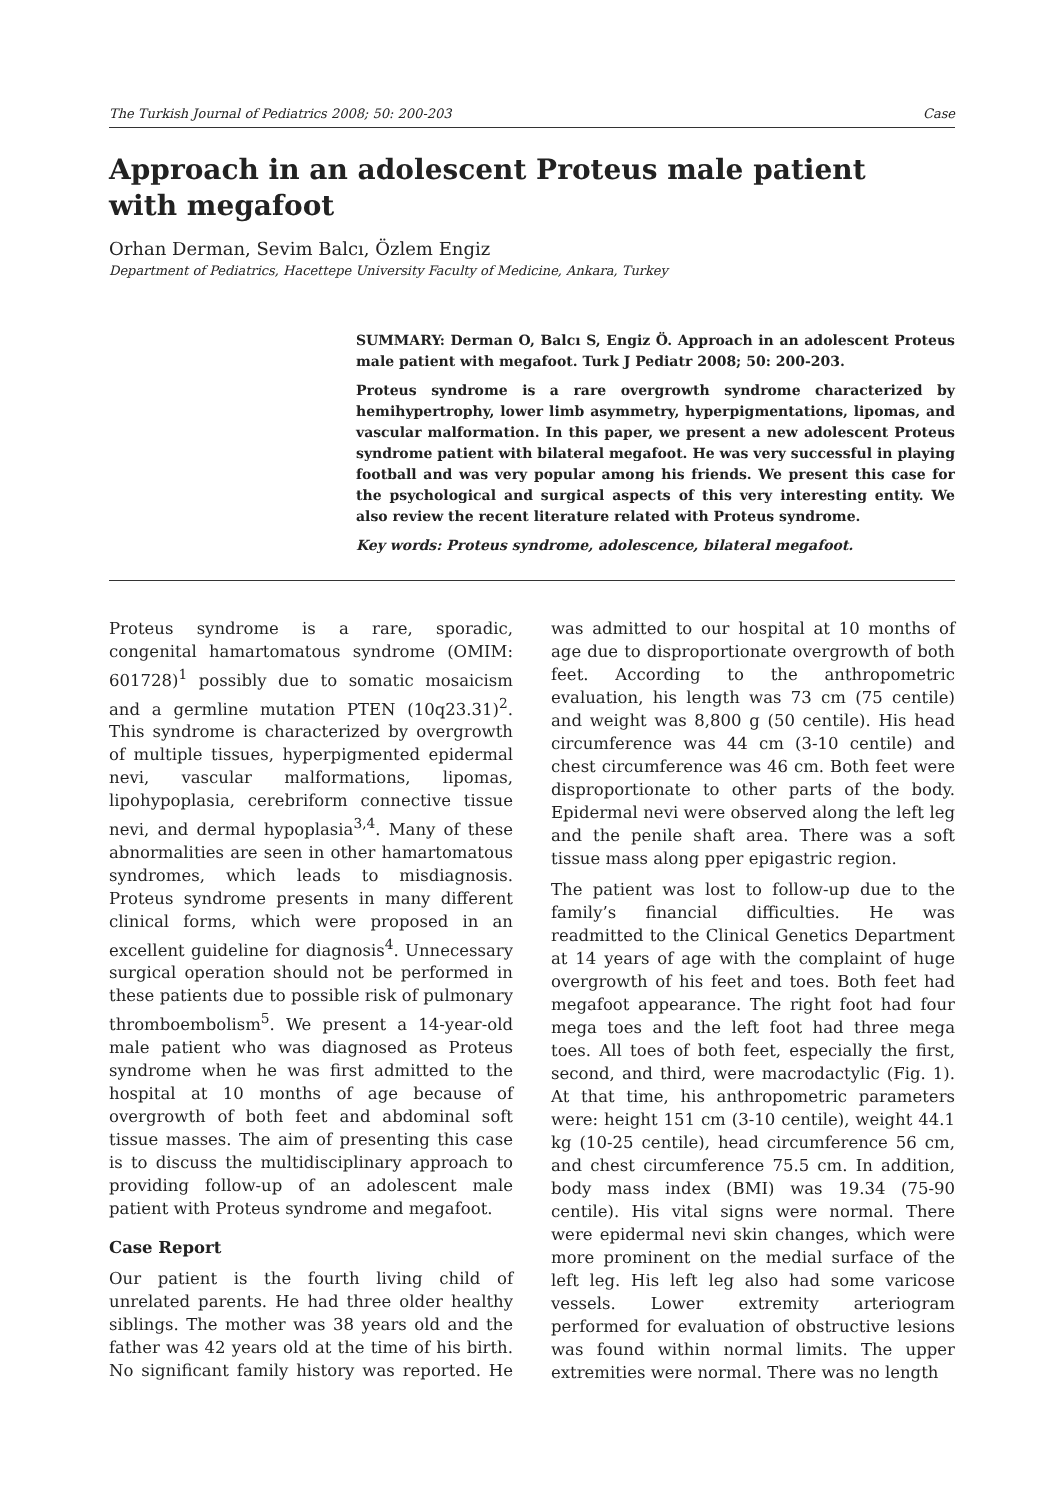The Turkish Journal of Pediatrics 2008; 50: 200-203 Case
Approach in an adolescent Proteus male patient
with megafoot
Orhan Derman, Sevim Balcı, Özlem Engiz
Department of Pediatrics, Hacettepe University Faculty of Medicine, Ankara, Turkey
SUMMARY: Derman O, Balcı S, Engiz Ö. Approach in an adolescent Proteus male patient with megafoot. Turk J Pediatr 2008; 50: 200-203.
Proteus syndrome is a rare overgrowth syndrome characterized by hemihypertrophy, lower limb asymmetry, hyperpigmentations, lipomas, and vascular malformation. In this paper, we present a new adolescent Proteus syndrome patient with bilateral megafoot. He was very successful in playing football and was very popular among his friends. We present this case for the psychological and surgical aspects of this very interesting entity. We also review the recent literature related with Proteus syndrome.
Key words: Proteus syndrome, adolescence, bilateral megafoot.
Proteus syndrome is a rare, sporadic, congenital hamartomatous syndrome (OMIM: 601728)<sup>1</sup> possibly due to somatic mosaicism and a germline mutation PTEN (10q23.31)<sup>2</sup>. This syndrome is characterized by overgrowth of multiple tissues, hyperpigmented epidermal nevi, vascular malformations, lipomas, lipohypoplasia, cerebriform connective tissue nevi, and dermal hypoplasia<sup>3,4</sup>. Many of these abnormalities are seen in other hamartomatous syndromes, which leads to misdiagnosis. Proteus syndrome presents in many different clinical forms, which were proposed in an excellent guideline for diagnosis<sup>4</sup>. Unnecessary surgical operation should not be performed in these patients due to possible risk of pulmonary thromboembolism<sup>5</sup>. We present a 14-year-old male patient who was diagnosed as Proteus syndrome when he was first admitted to the hospital at 10 months of age because of overgrowth of both feet and abdominal soft tissue masses. The aim of presenting this case is to discuss the multidisciplinary approach to providing follow-up of an adolescent male patient with Proteus syndrome and megafoot.
Case Report
Our patient is the fourth living child of unrelated parents. He had three older healthy siblings. The mother was 38 years old and the father was 42 years old at the time of his birth. No significant family history was reported. He was admitted to our hospital at 10 months of age due to disproportionate overgrowth of both feet. According to the anthropometric evaluation, his length was 73 cm (75 centile) and weight was 8,800 g (50 centile). His head circumference was 44 cm (3-10 centile) and chest circumference was 46 cm. Both feet were disproportionate to other parts of the body. Epidermal nevi were observed along the left leg and the penile shaft area. There was a soft tissue mass along pper epigastric region.
The patient was lost to follow-up due to the family’s financial difficulties. He was readmitted to the Clinical Genetics Department at 14 years of age with the complaint of huge overgrowth of his feet and toes. Both feet had megafoot appearance. The right foot had four mega toes and the left foot had three mega toes. All toes of both feet, especially the first, second, and third, were macrodactylic (Fig. 1). At that time, his anthropometric parameters were: height 151 cm (3-10 centile), weight 44.1 kg (10-25 centile), head circumference 56 cm, and chest circumference 75.5 cm. In addition, body mass index (BMI) was 19.34 (75-90 centile). His vital signs were normal. There were epidermal nevi skin changes, which were more prominent on the medial surface of the left leg. His left leg also had some varicose vessels. Lower extremity arteriogram performed for evaluation of obstructive lesions was found within normal limits. The upper extremities were normal. There was no length